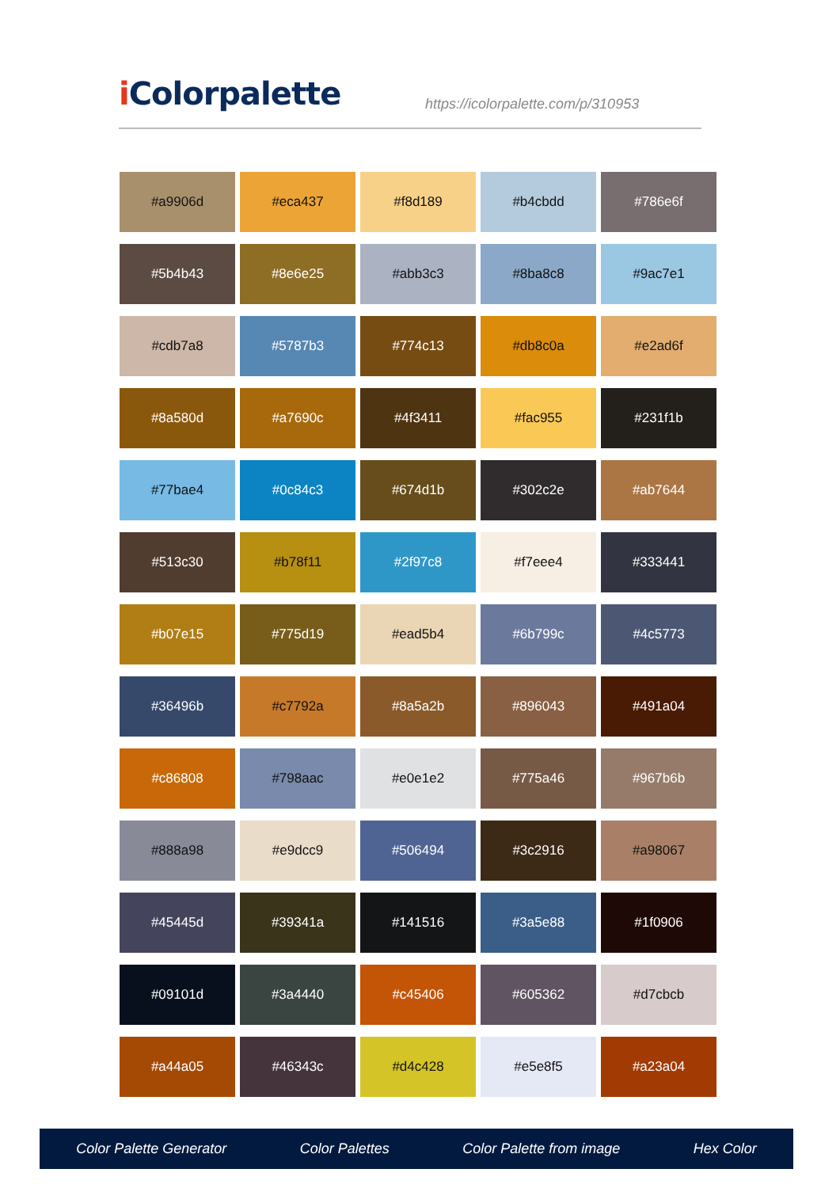i Colorpalette
https://icolorpalette.com/p/310953
#a9906d
#eca437
#f8d189
#b4cbdd
#786e6f
#5b4b43
#8e6e25
#abb3c3
#8ba8c8
#9ac7e1
#cdb7a8
#5787b3
#774c13
#db8c0a
#e2ad6f
#8a580d
#a7690c
#4f3411
#fac955
#231f1b
#77bae4
#0c84c3
#674d1b
#302c2e
#ab7644
#513c30
#b78f11
#2f97c8
#f7eee4
#333441
#b07e15
#775d19
#ead5b4
#6b799c
#4c5773
#36496b
#c7792a
#8a5a2b
#896043
#491a04
#c86808
#798aac
#e0e1e2
#775a46
#967b6b
#888a98
#e9dcc9
#506494
#3c2916
#a98067
#45445d
#39341a
#141516
#3a5e88
#1f0906
#09101d
#3a4440
#c45406
#605362
#d7cbcb
#a44a05
#46343c
#d4c428
#e5e8f5
#a23a04
Color Palette Generator Color Palettes Color Palette from image Hex Color